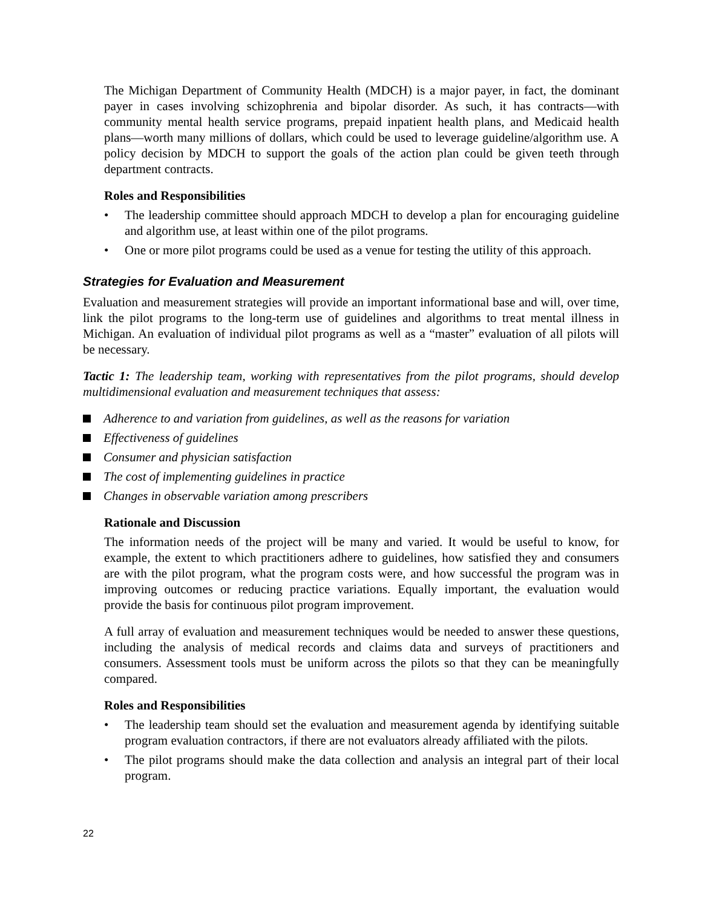The Michigan Department of Community Health (MDCH) is a major payer, in fact, the dominant payer in cases involving schizophrenia and bipolar disorder. As such, it has contracts—with community mental health service programs, prepaid inpatient health plans, and Medicaid health plans—worth many millions of dollars, which could be used to leverage guideline/algorithm use. A policy decision by MDCH to support the goals of the action plan could be given teeth through department contracts.
Roles and Responsibilities
• The leadership committee should approach MDCH to develop a plan for encouraging guideline and algorithm use, at least within one of the pilot programs.
• One or more pilot programs could be used as a venue for testing the utility of this approach.
Strategies for Evaluation and Measurement
Evaluation and measurement strategies will provide an important informational base and will, over time, link the pilot programs to the long-term use of guidelines and algorithms to treat mental illness in Michigan. An evaluation of individual pilot programs as well as a “master” evaluation of all pilots will be necessary.
Tactic 1: The leadership team, working with representatives from the pilot programs, should develop multidimensional evaluation and measurement techniques that assess:
Adherence to and variation from guidelines, as well as the reasons for variation
Effectiveness of guidelines
Consumer and physician satisfaction
The cost of implementing guidelines in practice
Changes in observable variation among prescribers
Rationale and Discussion
The information needs of the project will be many and varied. It would be useful to know, for example, the extent to which practitioners adhere to guidelines, how satisfied they and consumers are with the pilot program, what the program costs were, and how successful the program was in improving outcomes or reducing practice variations. Equally important, the evaluation would provide the basis for continuous pilot program improvement.
A full array of evaluation and measurement techniques would be needed to answer these questions, including the analysis of medical records and claims data and surveys of practitioners and consumers. Assessment tools must be uniform across the pilots so that they can be meaningfully compared.
Roles and Responsibilities
• The leadership team should set the evaluation and measurement agenda by identifying suitable program evaluation contractors, if there are not evaluators already affiliated with the pilots.
• The pilot programs should make the data collection and analysis an integral part of their local program.
22